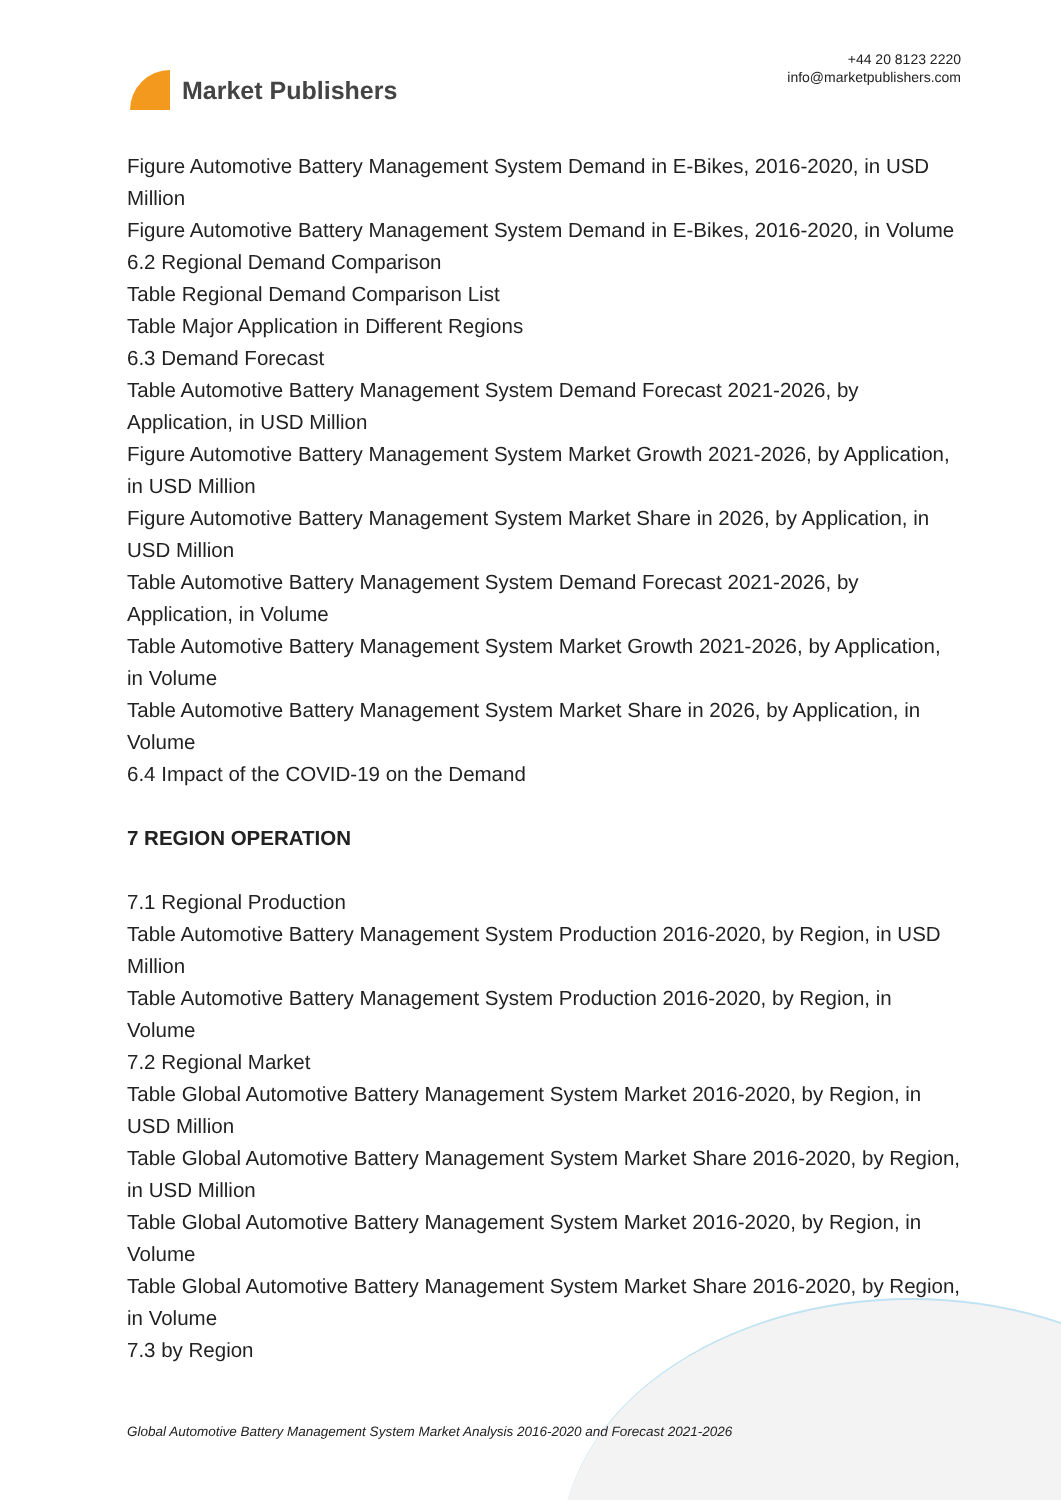Market Publishers
+44 20 8123 2220
info@marketpublishers.com
Figure Automotive Battery Management System Demand in E-Bikes, 2016-2020, in USD Million
Figure Automotive Battery Management System Demand in E-Bikes, 2016-2020, in Volume
6.2 Regional Demand Comparison
Table Regional Demand Comparison List
Table Major Application in Different Regions
6.3 Demand Forecast
Table Automotive Battery Management System Demand Forecast 2021-2026, by Application, in USD Million
Figure Automotive Battery Management System Market Growth 2021-2026, by Application, in USD Million
Figure Automotive Battery Management System Market Share in 2026, by Application, in USD Million
Table Automotive Battery Management System Demand Forecast 2021-2026, by Application, in Volume
Table Automotive Battery Management System Market Growth 2021-2026, by Application, in Volume
Table Automotive Battery Management System Market Share in 2026, by Application, in Volume
6.4 Impact of the COVID-19 on the Demand
7 REGION OPERATION
7.1 Regional Production
Table Automotive Battery Management System Production 2016-2020, by Region, in USD Million
Table Automotive Battery Management System Production 2016-2020, by Region, in Volume
7.2 Regional Market
Table Global Automotive Battery Management System Market 2016-2020, by Region, in USD Million
Table Global Automotive Battery Management System Market Share 2016-2020, by Region, in USD Million
Table Global Automotive Battery Management System Market 2016-2020, by Region, in Volume
Table Global Automotive Battery Management System Market Share 2016-2020, by Region, in Volume
7.3 by Region
Global Automotive Battery Management System Market Analysis 2016-2020 and Forecast 2021-2026